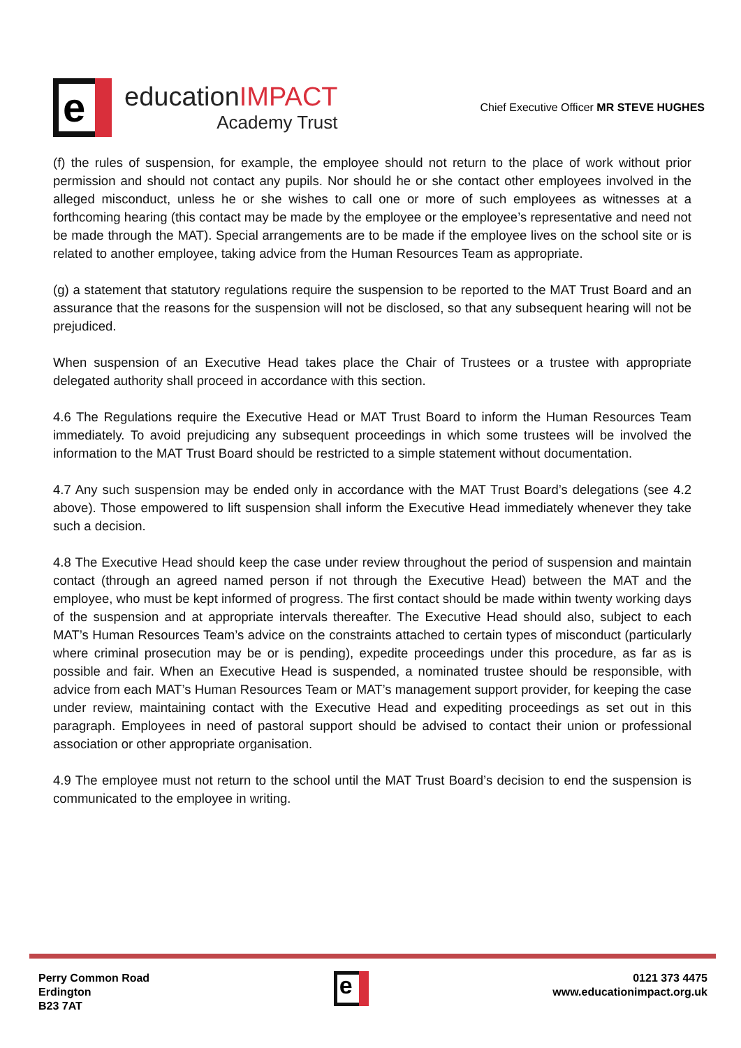e
educationIMPACT
Academy Trust
Chief Executive Officer MR STEVE HUGHES
(f) the rules of suspension, for example, the employee should not return to the place of work without prior permission and should not contact any pupils. Nor should he or she contact other employees involved in the alleged misconduct, unless he or she wishes to call one or more of such employees as witnesses at a forthcoming hearing (this contact may be made by the employee or the employee’s representative and need not be made through the MAT). Special arrangements are to be made if the employee lives on the school site or is related to another employee, taking advice from the Human Resources Team as appropriate.
(g) a statement that statutory regulations require the suspension to be reported to the MAT Trust Board and an assurance that the reasons for the suspension will not be disclosed, so that any subsequent hearing will not be prejudiced.
When suspension of an Executive Head takes place the Chair of Trustees or a trustee with appropriate delegated authority shall proceed in accordance with this section.
4.6 The Regulations require the Executive Head or MAT Trust Board to inform the Human Resources Team immediately. To avoid prejudicing any subsequent proceedings in which some trustees will be involved the information to the MAT Trust Board should be restricted to a simple statement without documentation.
4.7 Any such suspension may be ended only in accordance with the MAT Trust Board’s delegations (see 4.2 above). Those empowered to lift suspension shall inform the Executive Head immediately whenever they take such a decision.
4.8 The Executive Head should keep the case under review throughout the period of suspension and maintain contact (through an agreed named person if not through the Executive Head) between the MAT and the employee, who must be kept informed of progress. The first contact should be made within twenty working days of the suspension and at appropriate intervals thereafter. The Executive Head should also, subject to each MAT’s Human Resources Team’s advice on the constraints attached to certain types of misconduct (particularly where criminal prosecution may be or is pending), expedite proceedings under this procedure, as far as is possible and fair. When an Executive Head is suspended, a nominated trustee should be responsible, with advice from each MAT’s Human Resources Team or MAT’s management support provider, for keeping the case under review, maintaining contact with the Executive Head and expediting proceedings as set out in this paragraph. Employees in need of pastoral support should be advised to contact their union or professional association or other appropriate organisation.
4.9 The employee must not return to the school until the MAT Trust Board’s decision to end the suspension is communicated to the employee in writing.
Perry Common Road
Erdington
B23 7AT
e
0121 373 4475
www.educationimpact.org.uk